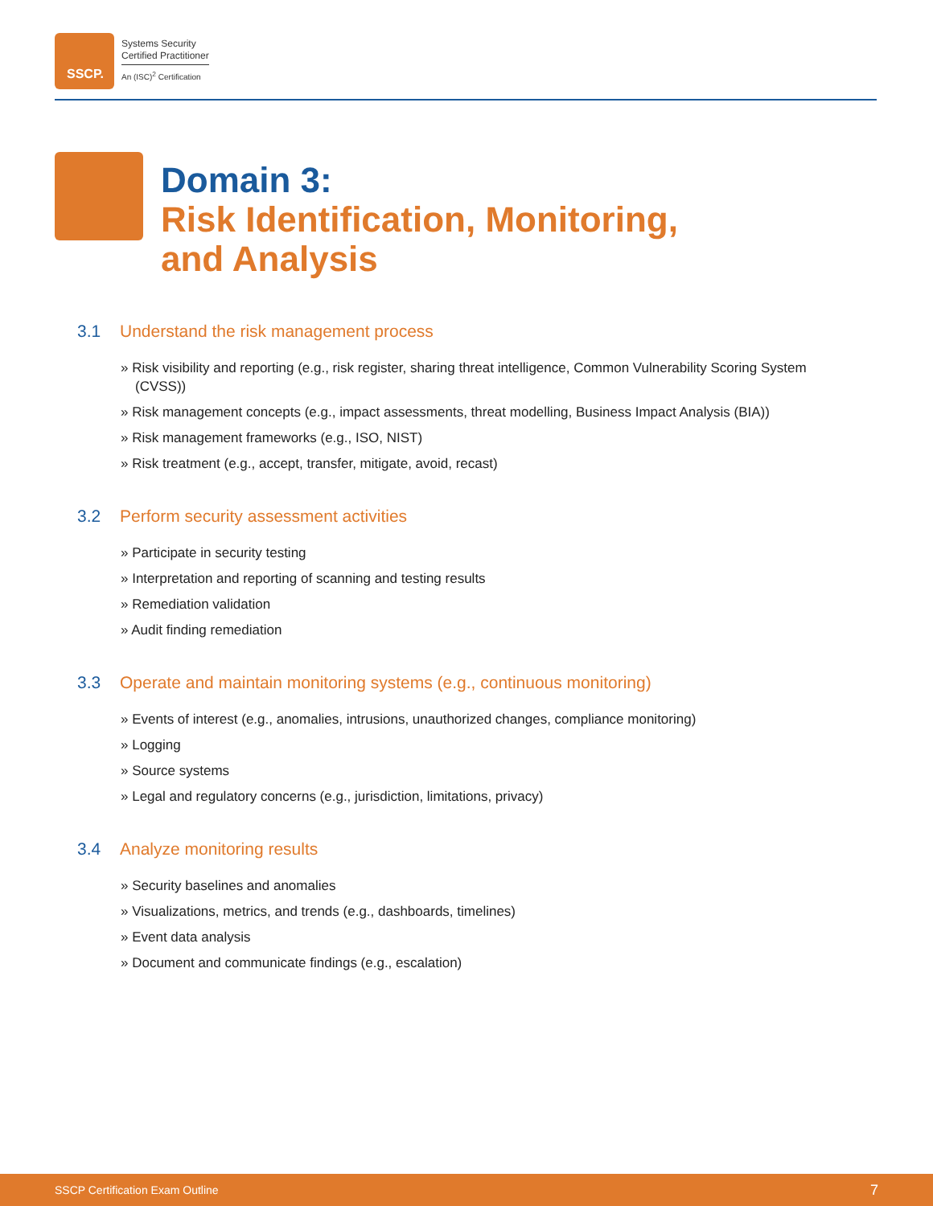SSCP.
Systems Security
Certified Practitioner
An (ISC)<sup>2</sup> Certification
Domain 3:
Risk Identification, Monitoring,
and Analysis
3.1 Understand the risk management process
» Risk visibility and reporting (e.g., risk register, sharing threat intelligence, Common Vulnerability Scoring System (CVSS))
» Risk management concepts (e.g., impact assessments, threat modelling, Business Impact Analysis (BIA))
» Risk management frameworks (e.g., ISO, NIST)
» Risk treatment (e.g., accept, transfer, mitigate, avoid, recast)
3.2 Perform security assessment activities
» Participate in security testing
» Interpretation and reporting of scanning and testing results
» Remediation validation
» Audit finding remediation
3.3 Operate and maintain monitoring systems (e.g., continuous monitoring)
» Events of interest (e.g., anomalies, intrusions, unauthorized changes, compliance monitoring)
» Logging
» Source systems
» Legal and regulatory concerns (e.g., jurisdiction, limitations, privacy)
3.4 Analyze monitoring results
» Security baselines and anomalies
» Visualizations, metrics, and trends (e.g., dashboards, timelines)
» Event data analysis
» Document and communicate findings (e.g., escalation)
SSCP Certification Exam Outline 7